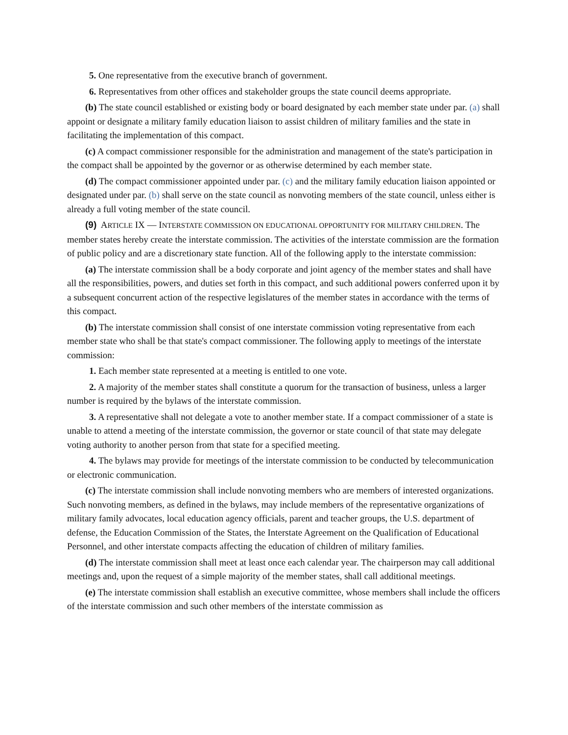5. One representative from the executive branch of government.
6. Representatives from other offices and stakeholder groups the state council deems appropriate.
(b) The state council established or existing body or board designated by each member state under par. (a) shall appoint or designate a military family education liaison to assist children of military families and the state in facilitating the implementation of this compact.
(c) A compact commissioner responsible for the administration and management of the state's participation in the compact shall be appointed by the governor or as otherwise determined by each member state.
(d) The compact commissioner appointed under par. (c) and the military family education liaison appointed or designated under par. (b) shall serve on the state council as nonvoting members of the state council, unless either is already a full voting member of the state council.
(9) ARTICLE IX — INTERSTATE COMMISSION ON EDUCATIONAL OPPORTUNITY FOR MILITARY CHILDREN. The member states hereby create the interstate commission. The activities of the interstate commission are the formation of public policy and are a discretionary state function. All of the following apply to the interstate commission:
(a) The interstate commission shall be a body corporate and joint agency of the member states and shall have all the responsibilities, powers, and duties set forth in this compact, and such additional powers conferred upon it by a subsequent concurrent action of the respective legislatures of the member states in accordance with the terms of this compact.
(b) The interstate commission shall consist of one interstate commission voting representative from each member state who shall be that state's compact commissioner. The following apply to meetings of the interstate commission:
1. Each member state represented at a meeting is entitled to one vote.
2. A majority of the member states shall constitute a quorum for the transaction of business, unless a larger number is required by the bylaws of the interstate commission.
3. A representative shall not delegate a vote to another member state. If a compact commissioner of a state is unable to attend a meeting of the interstate commission, the governor or state council of that state may delegate voting authority to another person from that state for a specified meeting.
4. The bylaws may provide for meetings of the interstate commission to be conducted by telecommunication or electronic communication.
(c) The interstate commission shall include nonvoting members who are members of interested organizations. Such nonvoting members, as defined in the bylaws, may include members of the representative organizations of military family advocates, local education agency officials, parent and teacher groups, the U.S. department of defense, the Education Commission of the States, the Interstate Agreement on the Qualification of Educational Personnel, and other interstate compacts affecting the education of children of military families.
(d) The interstate commission shall meet at least once each calendar year. The chairperson may call additional meetings and, upon the request of a simple majority of the member states, shall call additional meetings.
(e) The interstate commission shall establish an executive committee, whose members shall include the officers of the interstate commission and such other members of the interstate commission as